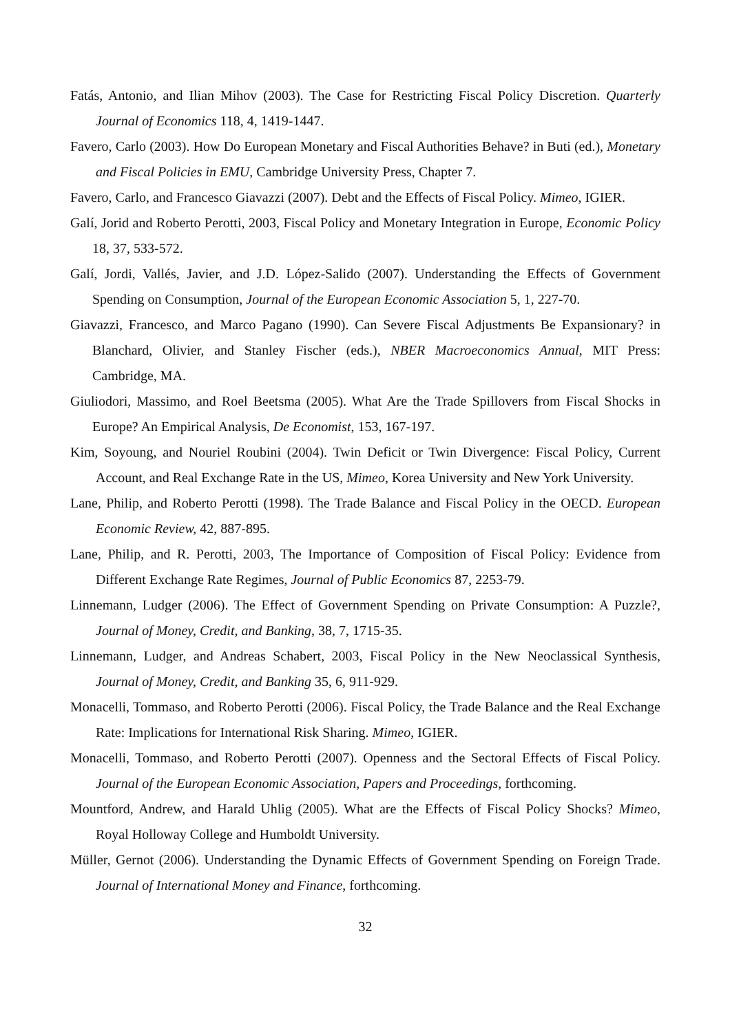Fatás, Antonio, and Ilian Mihov (2003). The Case for Restricting Fiscal Policy Discretion. Quarterly Journal of Economics 118, 4, 1419-1447.
Favero, Carlo (2003). How Do European Monetary and Fiscal Authorities Behave? in Buti (ed.), Monetary and Fiscal Policies in EMU, Cambridge University Press, Chapter 7.
Favero, Carlo, and Francesco Giavazzi (2007). Debt and the Effects of Fiscal Policy. Mimeo, IGIER.
Galí, Jorid and Roberto Perotti, 2003, Fiscal Policy and Monetary Integration in Europe, Economic Policy 18, 37, 533-572.
Galí, Jordi, Vallés, Javier, and J.D. López-Salido (2007). Understanding the Effects of Government Spending on Consumption, Journal of the European Economic Association 5, 1, 227-70.
Giavazzi, Francesco, and Marco Pagano (1990). Can Severe Fiscal Adjustments Be Expansionary? in Blanchard, Olivier, and Stanley Fischer (eds.), NBER Macroeconomics Annual, MIT Press: Cambridge, MA.
Giuliodori, Massimo, and Roel Beetsma (2005). What Are the Trade Spillovers from Fiscal Shocks in Europe? An Empirical Analysis, De Economist, 153, 167-197.
Kim, Soyoung, and Nouriel Roubini (2004). Twin Deficit or Twin Divergence: Fiscal Policy, Current Account, and Real Exchange Rate in the US, Mimeo, Korea University and New York University.
Lane, Philip, and Roberto Perotti (1998). The Trade Balance and Fiscal Policy in the OECD. European Economic Review, 42, 887-895.
Lane, Philip, and R. Perotti, 2003, The Importance of Composition of Fiscal Policy: Evidence from Different Exchange Rate Regimes, Journal of Public Economics 87, 2253-79.
Linnemann, Ludger (2006). The Effect of Government Spending on Private Consumption: A Puzzle?, Journal of Money, Credit, and Banking, 38, 7, 1715-35.
Linnemann, Ludger, and Andreas Schabert, 2003, Fiscal Policy in the New Neoclassical Synthesis, Journal of Money, Credit, and Banking 35, 6, 911-929.
Monacelli, Tommaso, and Roberto Perotti (2006). Fiscal Policy, the Trade Balance and the Real Exchange Rate: Implications for International Risk Sharing. Mimeo, IGIER.
Monacelli, Tommaso, and Roberto Perotti (2007). Openness and the Sectoral Effects of Fiscal Policy. Journal of the European Economic Association, Papers and Proceedings, forthcoming.
Mountford, Andrew, and Harald Uhlig (2005). What are the Effects of Fiscal Policy Shocks? Mimeo, Royal Holloway College and Humboldt University.
Müller, Gernot (2006). Understanding the Dynamic Effects of Government Spending on Foreign Trade. Journal of International Money and Finance, forthcoming.
32